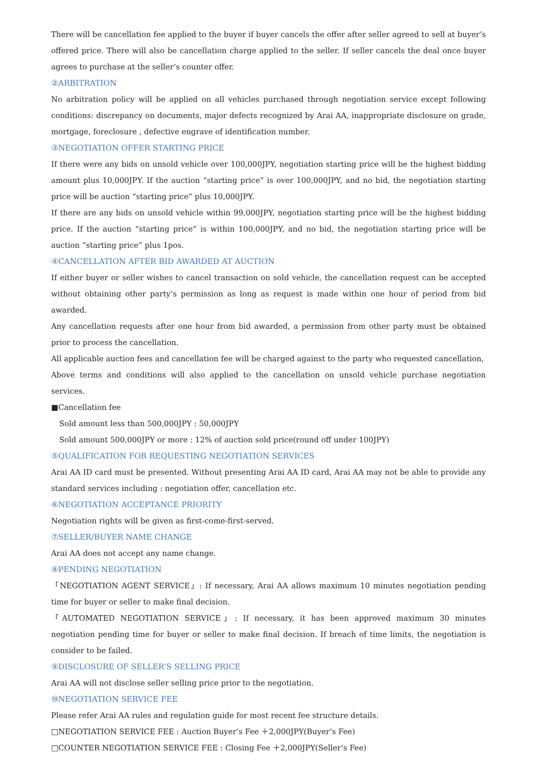There will be cancellation fee applied to the buyer if buyer cancels the offer after seller agreed to sell at buyer’s offered price. There will also be cancellation charge applied to the seller. If seller cancels the deal once buyer agrees to purchase at the seller’s counter offer.
②ARBITRATION
No arbitration policy will be applied on all vehicles purchased through negotiation service except following conditions: discrepancy on documents, major defects recognized by Arai AA, inappropriate disclosure on grade, mortgage, foreclosure , defective engrave of identification number.
③NEGOTIATION OFFER STARTING PRICE
If there were any bids on unsold vehicle over 100,000JPY, negotiation starting price will be the highest bidding amount plus 10,000JPY. If the auction “starting price” is over 100,000JPY, and no bid, the negotiation starting price will be auction “starting price” plus 10,000JPY.
If there are any bids on unsold vehicle within 99,000JPY, negotiation starting price will be the highest bidding price. If the auction “starting price” is within 100,000JPY, and no bid, the negotiation starting price will be auction “starting price” plus 1pos.
④CANCELLATION AFTER BID AWARDED AT AUCTION
If either buyer or seller wishes to cancel transaction on sold vehicle, the cancellation request can be accepted without obtaining other party’s permission as long as request is made within one hour of period from bid awarded.
Any cancellation requests after one hour from bid awarded, a permission from other party must be obtained prior to process the cancellation.
All applicable auction fees and cancellation fee will be charged against to the party who requested cancellation,
Above terms and conditions will also applied to the cancellation on unsold vehicle purchase negotiation services.
■Cancellation fee
Sold amount less than 500,000JPY : 50,000JPY
Sold amount 500,000JPY or more : 12% of auction sold price(round off under 100JPY)
⑤QUALIFICATION FOR REQUESTING NEGOTIATION SERVICES
Arai AA ID card must be presented. Without presenting Arai AA ID card, Arai AA may not be able to provide any standard services including : negotiation offer, cancellation etc.
⑥NEGOTIATION ACCEPTANCE PRIORITY
Negotiation rights will be given as first-come-first-served.
⑦SELLER/BUYER NAME CHANGE
Arai AA does not accept any name change.
⑧PENDING NEGOTIATION
「NEGOTIATION AGENT SERVICE」: If necessary, Arai AA allows maximum 10 minutes negotiation pending time for buyer or seller to make final decision.
「AUTOMATED NEGOTIATION SERVICE」: If necessary, it has been approved maximum 30 minutes negotiation pending time for buyer or seller to make final decision. If breach of time limits, the negotiation is consider to be failed.
⑨DISCLOSURE OF SELLER’S SELLING PRICE
Arai AA will not disclose seller selling price prior to the negotiation.
⑩NEGOTIATION SERVICE FEE
Please refer Arai AA rules and regulation guide for most recent fee structure details.
□NEGOTIATION SERVICE FEE : Auction Buyer’s Fee ＋2,000JPY(Buyer’s Fee)
□COUNTER NEGOTIATION SERVICE FEE : Closing Fee ＋2,000JPY(Seller’s Fee)